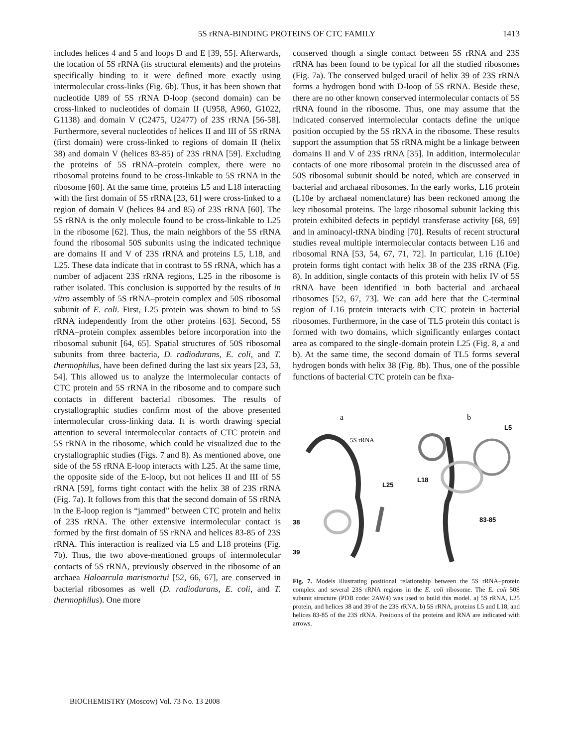5S rRNA-BINDING PROTEINS OF CTC FAMILY
1413
includes helices 4 and 5 and loops D and E [39, 55]. Afterwards, the location of 5S rRNA (its structural elements) and the proteins specifically binding to it were defined more exactly using intermolecular cross-links (Fig. 6b). Thus, it has been shown that nucleotide U89 of 5S rRNA D-loop (second domain) can be cross-linked to nucleotides of domain II (U958, A960, G1022, G1138) and domain V (C2475, U2477) of 23S rRNA [56-58]. Furthermore, several nucleotides of helices II and III of 5S rRNA (first domain) were cross-linked to regions of domain II (helix 38) and domain V (helices 83-85) of 23S rRNA [59]. Excluding the proteins of 5S rRNA–protein complex, there were no ribosomal proteins found to be cross-linkable to 5S rRNA in the ribosome [60]. At the same time, proteins L5 and L18 interacting with the first domain of 5S rRNA [23, 61] were cross-linked to a region of domain V (helices 84 and 85) of 23S rRNA [60]. The 5S rRNA is the only molecule found to be cross-linkable to L25 in the ribosome [62]. Thus, the main neighbors of the 5S rRNA found the ribosomal 50S subunits using the indicated technique are domains II and V of 23S rRNA and proteins L5, L18, and L25. These data indicate that in contrast to 5S rRNA, which has a number of adjacent 23S rRNA regions, L25 in the ribosome is rather isolated. This conclusion is supported by the results of in vitro assembly of 5S rRNA–protein complex and 50S ribosomal subunit of E. coli. First, L25 protein was shown to bind to 5S rRNA independently from the other proteins [63]. Second, 5S rRNA–protein complex assembles before incorporation into the ribosomal subunit [64, 65]. Spatial structures of 50S ribosomal subunits from three bacteria, D. radiodurans, E. coli, and T. thermophilus, have been defined during the last six years [23, 53, 54]. This allowed us to analyze the intermolecular contacts of CTC protein and 5S rRNA in the ribosome and to compare such contacts in different bacterial ribosomes. The results of crystallographic studies confirm most of the above presented intermolecular cross-linking data. It is worth drawing special attention to several intermolecular contacts of CTC protein and 5S rRNA in the ribosome, which could be visualized due to the crystallographic studies (Figs. 7 and 8). As mentioned above, one side of the 5S rRNA E-loop interacts with L25. At the same time, the opposite side of the E-loop, but not helices II and III of 5S rRNA [59], forms tight contact with the helix 38 of 23S rRNA (Fig. 7a). It follows from this that the second domain of 5S rRNA in the E-loop region is “jammed” between CTC protein and helix of 23S rRNA. The other extensive intermolecular contact is formed by the first domain of 5S rRNA and helices 83-85 of 23S rRNA. This interaction is realized via L5 and L18 proteins (Fig. 7b). Thus, the two above-mentioned groups of intermolecular contacts of 5S rRNA, previously observed in the ribosome of an archaea Haloarcula marismortui [52, 66, 67], are conserved in bacterial ribosomes as well (D. radiodurans, E. coli, and T. thermophilus). One more
conserved though a single contact between 5S rRNA and 23S rRNA has been found to be typical for all the studied ribosomes (Fig. 7a). The conserved bulged uracil of helix 39 of 23S rRNA forms a hydrogen bond with D-loop of 5S rRNA. Beside these, there are no other known conserved intermolecular contacts of 5S rRNA found in the ribosome. Thus, one may assume that the indicated conserved intermolecular contacts define the unique position occupied by the 5S rRNA in the ribosome. These results support the assumption that 5S rRNA might be a linkage between domains II and V of 23S rRNA [35]. In addition, intermolecular contacts of one more ribosomal protein in the discussed area of 50S ribosomal subunit should be noted, which are conserved in bacterial and archaeal ribosomes. In the early works, L16 protein (L10e by archaeal nomenclature) has been reckoned among the key ribosomal proteins. The large ribosomal subunit lacking this protein exhibited defects in peptidyl transferase activity [68, 69] and in aminoacyl-tRNA binding [70]. Results of recent structural studies reveal multiple intermolecular contacts between L16 and ribosomal RNA [53, 54, 67, 71, 72]. In particular, L16 (L10e) protein forms tight contact with helix 38 of the 23S rRNA (Fig. 8). In addition, single contacts of this protein with helix IV of 5S rRNA have been identified in both bacterial and archaeal ribosomes [52, 67, 73]. We can add here that the C-terminal region of L16 protein interacts with CTC protein in bacterial ribosomes. Furthermore, in the case of TL5 protein this contact is formed with two domains, which significantly enlarges contact area as compared to the single-domain protein L25 (Fig. 8, a and b). At the same time, the second domain of TL5 forms several hydrogen bonds with helix 38 (Fig. 8b). Thus, one of the possible functions of bacterial CTC protein can be fixa-
a
b
5S rRNA
L25
38
39
L5
L18
83-85
Fig. 7. Models illustrating positional relationship between the 5S rRNA–protein complex and several 23S rRNA regions in the E. coli ribosome. The E. coli 50S subunit structure (PDB code: 2AW4) was used to build this model. a) 5S rRNA, L25 protein, and helices 38 and 39 of the 23S rRNA. b) 5S rRNA, proteins L5 and L18, and helices 83-85 of the 23S rRNA. Positions of the proteins and RNA are indicated with arrows.
BIOCHEMISTRY (Moscow) Vol. 73 No. 13 2008